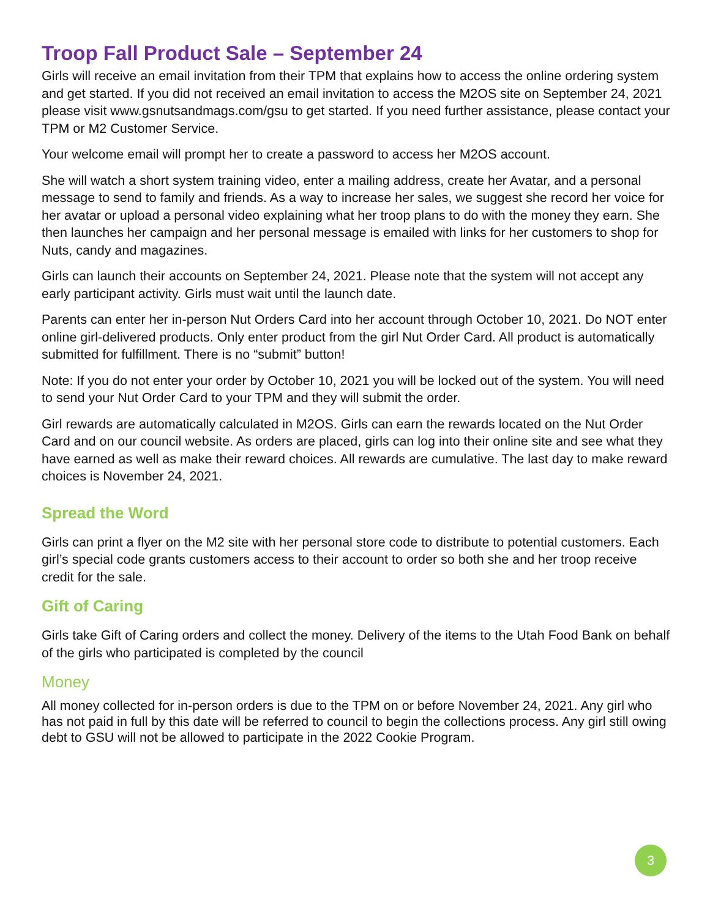Troop Fall Product Sale – September 24
Girls will receive an email invitation from their TPM that explains how to access the online ordering system and get started. If you did not received an email invitation to access the M2OS site on September 24, 2021 please visit www.gsnutsandmags.com/gsu to get started. If you need further assistance, please contact your TPM or M2 Customer Service.
Your welcome email will prompt her to create a password to access her M2OS account.
She will watch a short system training video, enter a mailing address, create her Avatar, and a personal message to send to family and friends. As a way to increase her sales, we suggest she record her voice for her avatar or upload a personal video explaining what her troop plans to do with the money they earn. She then launches her campaign and her personal message is emailed with links for her customers to shop for Nuts, candy and magazines.
Girls can launch their accounts on September 24, 2021. Please note that the system will not accept any early participant activity. Girls must wait until the launch date.
Parents can enter her in-person Nut Orders Card into her account through October 10, 2021. Do NOT enter online girl-delivered products. Only enter product from the girl Nut Order Card. All product is automatically submitted for fulfillment. There is no “submit” button!
Note: If you do not enter your order by October 10, 2021 you will be locked out of the system. You will need to send your Nut Order Card to your TPM and they will submit the order.
Girl rewards are automatically calculated in M2OS. Girls can earn the rewards located on the Nut Order Card and on our council website. As orders are placed, girls can log into their online site and see what they have earned as well as make their reward choices. All rewards are cumulative. The last day to make reward choices is November 24, 2021.
Spread the Word
Girls can print a flyer on the M2 site with her personal store code to distribute to potential customers. Each girl’s special code grants customers access to their account to order so both she and her troop receive credit for the sale.
Gift of Caring
Girls take Gift of Caring orders and collect the money. Delivery of the items to the Utah Food Bank on behalf of the girls who participated is completed by the council
Money
All money collected for in-person orders is due to the TPM on or before November 24, 2021. Any girl who has not paid in full by this date will be referred to council to begin the collections process. Any girl still owing debt to GSU will not be allowed to participate in the 2022 Cookie Program.
3